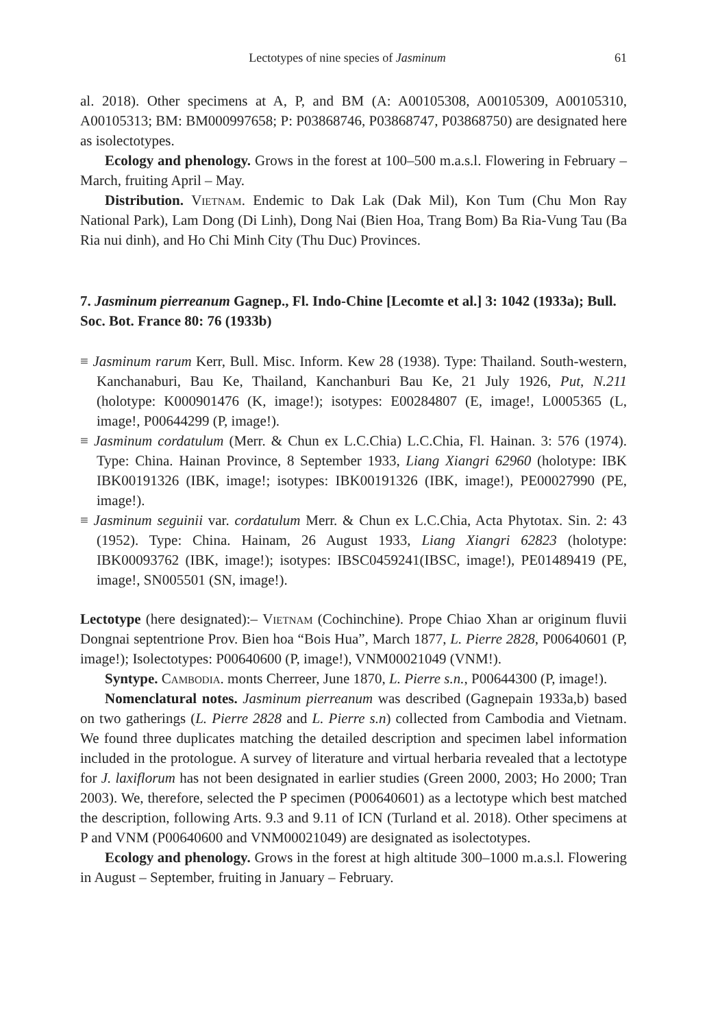Lectotypes of nine species of Jasminum 61
al. 2018). Other specimens at A, P, and BM (A: A00105308, A00105309, A00105310, A00105313; BM: BM000997658; P: P03868746, P03868747, P03868750) are designated here as isolectotypes.
Ecology and phenology. Grows in the forest at 100–500 m.a.s.l. Flowering in February –March, fruiting April – May.
Distribution. Vietnam. Endemic to Dak Lak (Dak Mil), Kon Tum (Chu Mon Ray National Park), Lam Dong (Di Linh), Dong Nai (Bien Hoa, Trang Bom) Ba Ria-Vung Tau (Ba Ria nui dinh), and Ho Chi Minh City (Thu Duc) Provinces.
7. Jasminum pierreanum Gagnep., Fl. Indo-Chine [Lecomte et al.] 3: 1042 (1933a); Bull. Soc. Bot. France 80: 76 (1933b)
≡ Jasminum rarum Kerr, Bull. Misc. Inform. Kew 28 (1938). Type: Thailand. South-western, Kanchanaburi, Bau Ke, Thailand, Kanchanburi Bau Ke, 21 July 1926, Put, N.211 (holotype: K000901476 (K, image!); isotypes: E00284807 (E, image!, L0005365 (L, image!, P00644299 (P, image!).
≡ Jasminum cordatulum (Merr. & Chun ex L.C.Chia) L.C.Chia, Fl. Hainan. 3: 576 (1974). Type: China. Hainan Province, 8 September 1933, Liang Xiangri 62960 (holotype: IBK IBK00191326 (IBK, image!; isotypes: IBK00191326 (IBK, image!), PE00027990 (PE, image!).
≡ Jasminum seguinii var. cordatulum Merr. & Chun ex L.C.Chia, Acta Phytotax. Sin. 2: 43 (1952). Type: China. Hainam, 26 August 1933, Liang Xiangri 62823 (holotype: IBK00093762 (IBK, image!); isotypes: IBSC0459241(IBSC, image!), PE01489419 (PE, image!, SN005501 (SN, image!).
Lectotype (here designated):– Vietnam (Cochinchine). Prope Chiao Xhan ar originum fluvii Dongnai septentrione Prov. Bien hoa “Bois Hua”, March 1877, L. Pierre 2828, P00640601 (P, image!); Isolectotypes: P00640600 (P, image!), VNM00021049 (VNM!).
Syntype. Cambodia. monts Cherreer, June 1870, L. Pierre s.n., P00644300 (P, image!).
Nomenclatural notes. Jasminum pierreanum was described (Gagnepain 1933a,b) based on two gatherings (L. Pierre 2828 and L. Pierre s.n) collected from Cambodia and Vietnam. We found three duplicates matching the detailed description and specimen label information included in the protologue. A survey of literature and virtual herbaria revealed that a lectotype for J. laxiflorum has not been designated in earlier studies (Green 2000, 2003; Ho 2000; Tran 2003). We, therefore, selected the P specimen (P00640601) as a lectotype which best matched the description, following Arts. 9.3 and 9.11 of ICN (Turland et al. 2018). Other specimens at P and VNM (P00640600 and VNM00021049) are designated as isolectotypes.
Ecology and phenology. Grows in the forest at high altitude 300–1000 m.a.s.l. Flowering in August – September, fruiting in January – February.